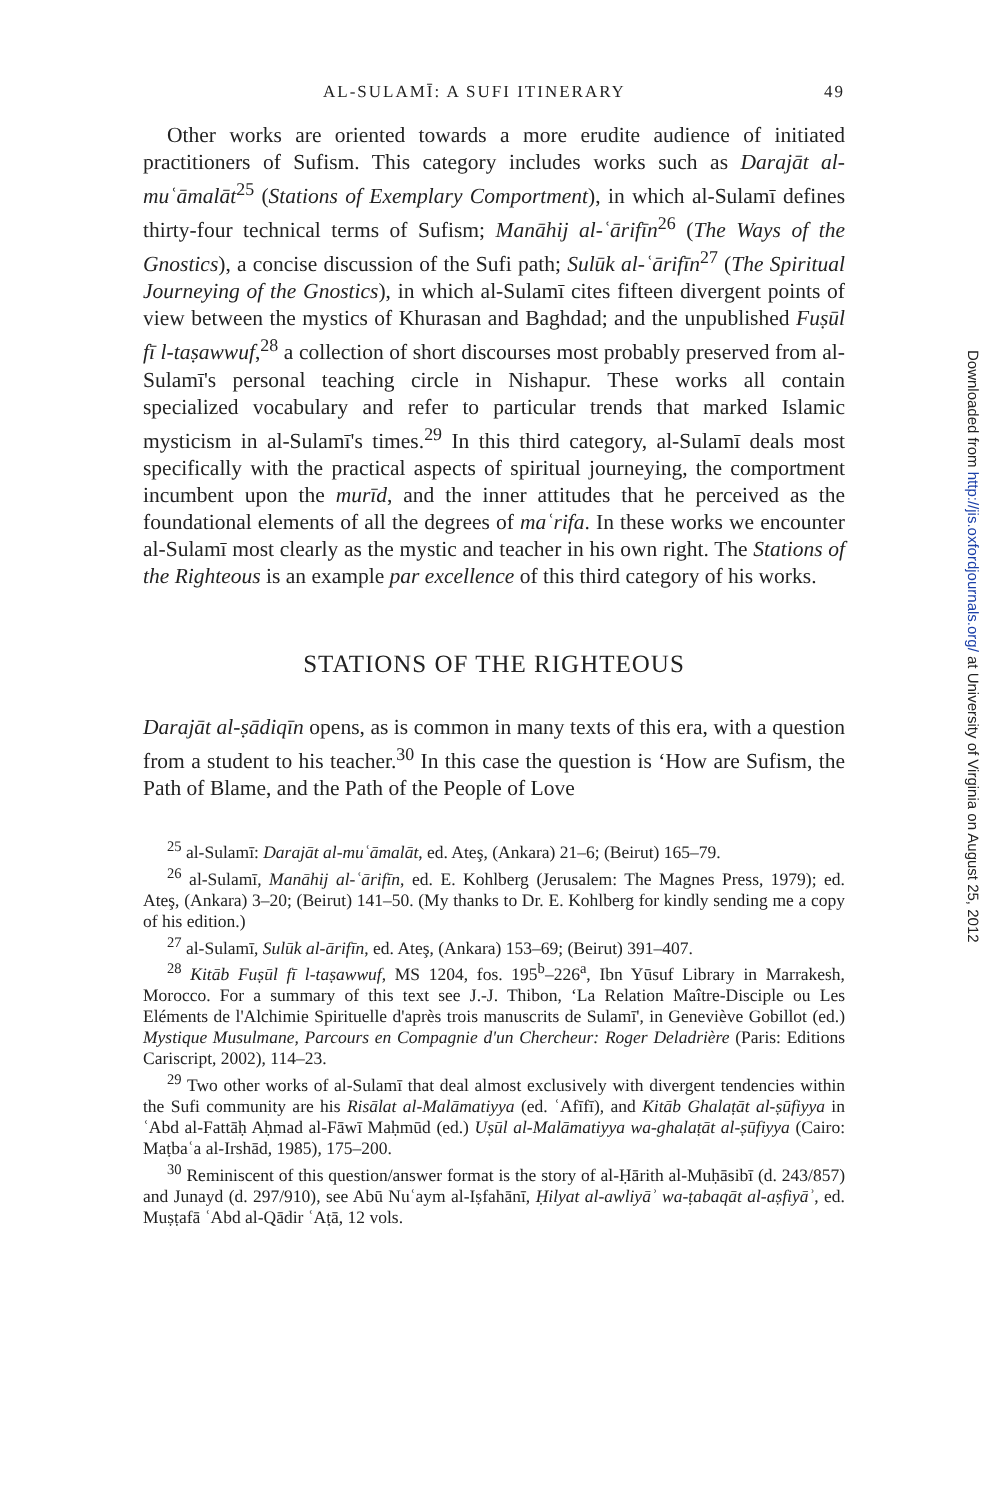AL-SULAMĪ: A SUFI ITINERARY 49
Other works are oriented towards a more erudite audience of initiated practitioners of Sufism. This category includes works such as Darajāt al-muʿāmalāt<sup>25</sup> (Stations of Exemplary Comportment), in which al-Sulamī defines thirty-four technical terms of Sufism; Manāhij al-ʿārifīn<sup>26</sup> (The Ways of the Gnostics), a concise discussion of the Sufi path; Sulūk al-ʿārifīn<sup>27</sup> (The Spiritual Journeying of the Gnostics), in which al-Sulamī cites fifteen divergent points of view between the mystics of Khurasan and Baghdad; and the unpublished Fuṣūl fī l-taṣawwuf,<sup>28</sup> a collection of short discourses most probably preserved from al-Sulamī's personal teaching circle in Nishapur. These works all contain specialized vocabulary and refer to particular trends that marked Islamic mysticism in al-Sulamī's times.<sup>29</sup> In this third category, al-Sulamī deals most specifically with the practical aspects of spiritual journeying, the comportment incumbent upon the murīd, and the inner attitudes that he perceived as the foundational elements of all the degrees of maʿrifa. In these works we encounter al-Sulamī most clearly as the mystic and teacher in his own right. The Stations of the Righteous is an example par excellence of this third category of his works.
STATIONS OF THE RIGHTEOUS
Darajāt al-ṣādiqīn opens, as is common in many texts of this era, with a question from a student to his teacher.<sup>30</sup> In this case the question is ‘How are Sufism, the Path of Blame, and the Path of the People of Love
<sup>25</sup> al-Sulamī: Darajāt al-muʿāmalāt, ed. Ateş, (Ankara) 21–6; (Beirut) 165–79.
<sup>26</sup> al-Sulamī, Manāhij al-ʿārifīn, ed. E. Kohlberg (Jerusalem: The Magnes Press, 1979); ed. Ateş, (Ankara) 3–20; (Beirut) 141–50. (My thanks to Dr. E. Kohlberg for kindly sending me a copy of his edition.)
<sup>27</sup> al-Sulamī, Sulūk al-ārifīn, ed. Ateş, (Ankara) 153–69; (Beirut) 391–407.
<sup>28</sup> Kitāb Fuṣūl fī l-taṣawwuf, MS 1204, fos. 195<sup>b</sup>–226<sup>a</sup>, Ibn Yūsuf Library in Marrakesh, Morocco. For a summary of this text see J.-J. Thibon, ‘La Relation Maître-Disciple ou Les Eléments de l'Alchimie Spirituelle d'après trois manuscrits de Sulamī', in Geneviève Gobillot (ed.) Mystique Musulmane, Parcours en Compagnie d'un Chercheur: Roger Deladrière (Paris: Editions Cariscript, 2002), 114–23.
<sup>29</sup> Two other works of al-Sulamī that deal almost exclusively with divergent tendencies within the Sufi community are his Risālat al-Malāmatiyya (ed. ʿAfīfī), and Kitāb Ghalaṭāt al-ṣūfiyya in ʿAbd al-Fattāḥ Aḥmad al-Fāwī Maḥmūd (ed.) Uṣūl al-Malāmatiyya wa-ghalaṭāt al-ṣūfiyya (Cairo: Maṭbaʿa al-Irshād, 1985), 175–200.
<sup>30</sup> Reminiscent of this question/answer format is the story of al-Ḥārith al-Muḥāsibī (d. 243/857) and Junayd (d. 297/910), see Abū Nuʿaym al-Iṣfahānī, Ḥilyat al-awliyāʾ wa-ṭabaqāt al-aṣfiyāʾ, ed. Muṣṭafā ʿAbd al-Qādir ʿAṭā, 12 vols.
Downloaded from http://jis.oxfordjournals.org/ at University of Virginia on August 25, 2012